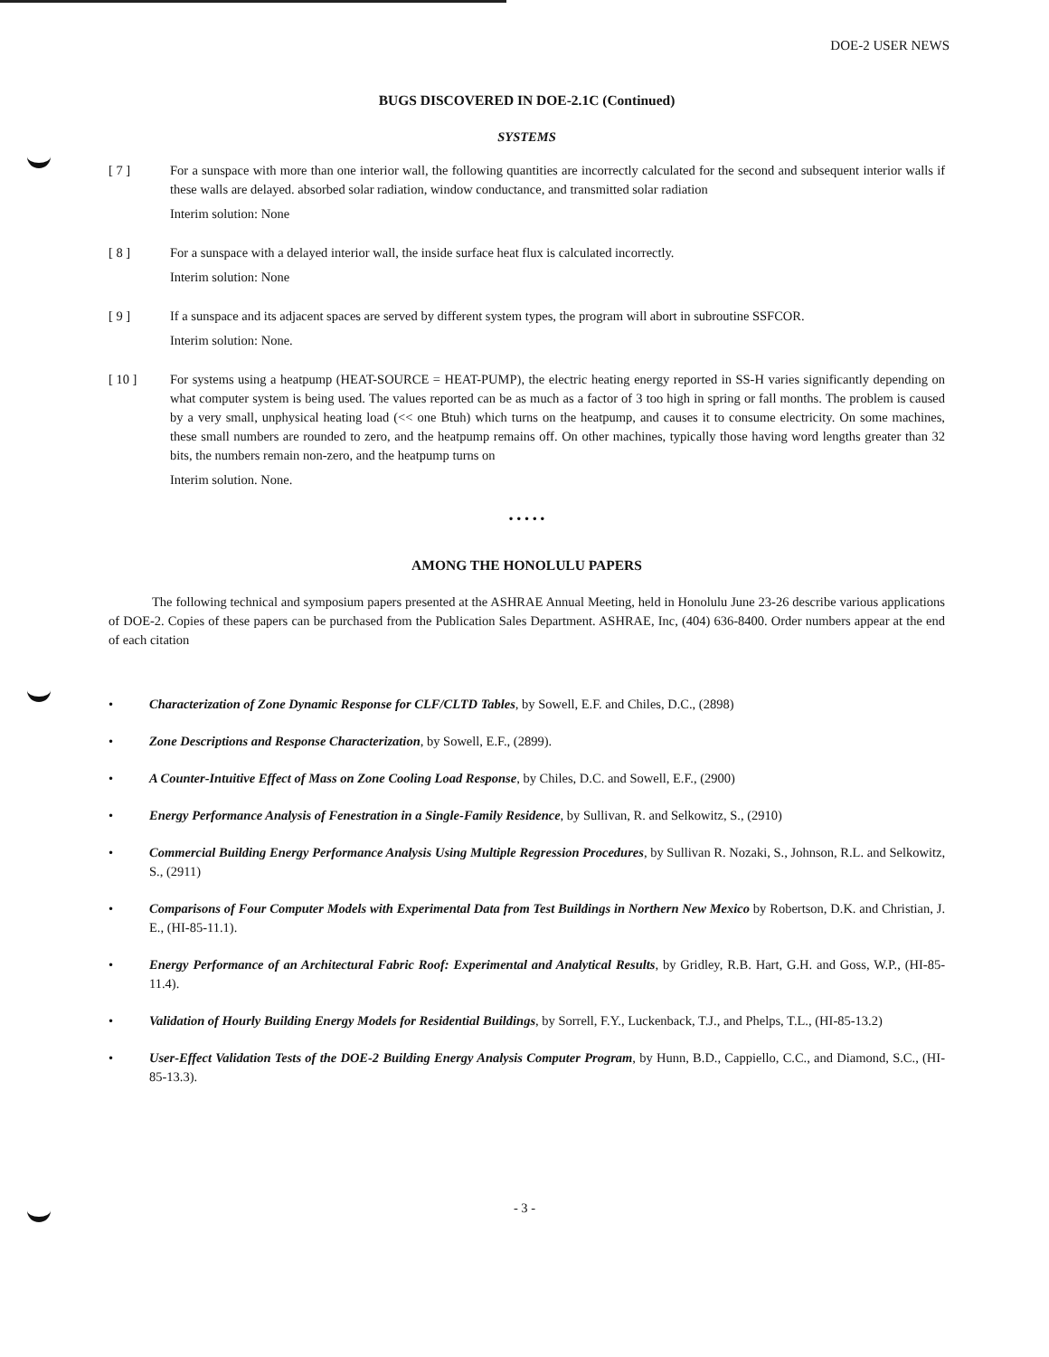DOE-2 USER NEWS
BUGS DISCOVERED IN DOE-2.1C (Continued)
SYSTEMS
[ 7 ] For a sunspace with more than one interior wall, the following quantities are incorrectly calculated for the second and subsequent interior walls if these walls are delayed. absorbed solar radiation, window conductance, and transmitted solar radiation
Interim solution: None
[ 8 ] For a sunspace with a delayed interior wall, the inside surface heat flux is calculated incorrectly.
Interim solution: None
[ 9 ] If a sunspace and its adjacent spaces are served by different system types, the program will abort in subroutine SSFCOR.
Interim solution: None.
[ 10 ] For systems using a heatpump (HEAT-SOURCE = HEAT-PUMP), the electric heating energy reported in SS-H varies significantly depending on what computer system is being used. The values reported can be as much as a factor of 3 too high in spring or fall months. The problem is caused by a very small, unphysical heating load (<< one Btuh) which turns on the heatpump, and causes it to consume electricity. On some machines, these small numbers are rounded to zero, and the heatpump remains off. On other machines, typically those having word lengths greater than 32 bits, the numbers remain non-zero, and the heatpump turns on
Interim solution. None.
• • • • •
AMONG THE HONOLULU PAPERS
The following technical and symposium papers presented at the ASHRAE Annual Meeting, held in Honolulu June 23-26 describe various applications of DOE-2. Copies of these papers can be purchased from the Publication Sales Department. ASHRAE, Inc, (404) 636-8400. Order numbers appear at the end of each citation
• Characterization of Zone Dynamic Response for CLF/CLTD Tables, by Sowell, E.F. and Chiles, D.C., (2898)
• Zone Descriptions and Response Characterization, by Sowell, E.F., (2899).
• A Counter-Intuitive Effect of Mass on Zone Cooling Load Response, by Chiles, D.C. and Sowell, E.F., (2900)
• Energy Performance Analysis of Fenestration in a Single-Family Residence, by Sullivan, R. and Selkowitz, S., (2910)
• Commercial Building Energy Performance Analysis Using Multiple Regression Procedures, by Sullivan R. Nozaki, S., Johnson, R.L. and Selkowitz, S., (2911)
• Comparisons of Four Computer Models with Experimental Data from Test Buildings in Northern New Mexico by Robertson, D.K. and Christian, J. E., (HI-85-11.1).
• Energy Performance of an Architectural Fabric Roof: Experimental and Analytical Results, by Gridley, R.B. Hart, G.H. and Goss, W.P., (HI-85-11.4).
• Validation of Hourly Building Energy Models for Residential Buildings, by Sorrell, F.Y., Luckenback, T.J., and Phelps, T.L., (HI-85-13.2)
• User-Effect Validation Tests of the DOE-2 Building Energy Analysis Computer Program, by Hunn, B.D., Cappiello, C.C., and Diamond, S.C., (HI-85-13.3).
- 3 -